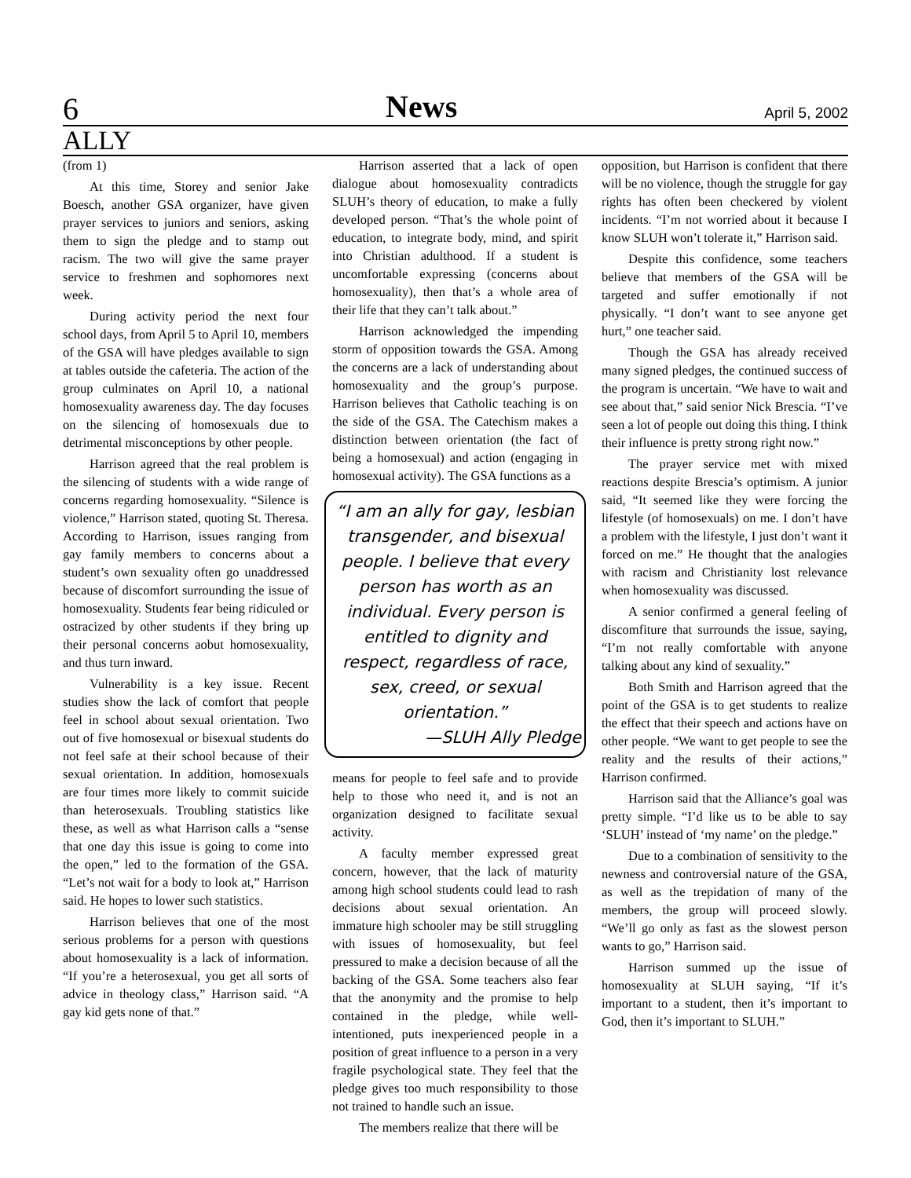6 News April 5, 2002
ALLY
(from 1)
At this time, Storey and senior Jake Boesch, another GSA organizer, have given prayer services to juniors and seniors, asking them to sign the pledge and to stamp out racism. The two will give the same prayer service to freshmen and sophomores next week.
During activity period the next four school days, from April 5 to April 10, members of the GSA will have pledges available to sign at tables outside the cafeteria. The action of the group culminates on April 10, a national homosexuality awareness day. The day focuses on the silencing of homosexuals due to detrimental misconceptions by other people.
Harrison agreed that the real problem is the silencing of students with a wide range of concerns regarding homosexuality. “Silence is violence,” Harrison stated, quoting St. Theresa. According to Harrison, issues ranging from gay family members to concerns about a student’s own sexuality often go unaddressed because of discomfort surrounding the issue of homosexuality. Students fear being ridiculed or ostracized by other students if they bring up their personal concerns aobut homosexuality, and thus turn inward.
Vulnerability is a key issue. Recent studies show the lack of comfort that people feel in school about sexual orientation. Two out of five homosexual or bisexual students do not feel safe at their school because of their sexual orientation. In addition, homosexuals are four times more likely to commit suicide than heterosexuals. Troubling statistics like these, as well as what Harrison calls a “sense that one day this issue is going to come into the open,” led to the formation of the GSA. “Let’s not wait for a body to look at,” Harrison said. He hopes to lower such statistics.
Harrison believes that one of the most serious problems for a person with questions about homosexuality is a lack of information. “If you’re a heterosexual, you get all sorts of advice in theology class,” Harrison said. “A gay kid gets none of that.”
Harrison asserted that a lack of open dialogue about homosexuality contradicts SLUH’s theory of education, to make a fully developed person. “That’s the whole point of education, to integrate body, mind, and spirit into Christian adulthood. If a student is uncomfortable expressing (concerns about homosexuality), then that’s a whole area of their life that they can’t talk about.”
Harrison acknowledged the impending storm of opposition towards the GSA. Among the concerns are a lack of understanding about homosexuality and the group’s purpose. Harrison believes that Catholic teaching is on the side of the GSA. The Catechism makes a distinction between orientation (the fact of being a homosexual) and action (engaging in homosexual activity). The GSA functions as a
“I am an ally for gay, lesbian transgender, and bisexual people. I believe that every person has worth as an individual. Every person is entitled to dignity and respect, regardless of race, sex, creed, or sexual orientation.”
—SLUH Ally Pledge
means for people to feel safe and to provide help to those who need it, and is not an organization designed to facilitate sexual activity.
A faculty member expressed great concern, however, that the lack of maturity among high school students could lead to rash decisions about sexual orientation. An immature high schooler may be still struggling with issues of homosexuality, but feel pressured to make a decision because of all the backing of the GSA. Some teachers also fear that the anonymity and the promise to help contained in the pledge, while well-intentioned, puts inexperienced people in a position of great influence to a person in a very fragile psychological state. They feel that the pledge gives too much responsibility to those not trained to handle such an issue.
The members realize that there will be
opposition, but Harrison is confident that there will be no violence, though the struggle for gay rights has often been checkered by violent incidents. “I’m not worried about it because I know SLUH won’t tolerate it,” Harrison said.
Despite this confidence, some teachers believe that members of the GSA will be targeted and suffer emotionally if not physically. “I don’t want to see anyone get hurt,” one teacher said.
Though the GSA has already received many signed pledges, the continued success of the program is uncertain. “We have to wait and see about that,” said senior Nick Brescia. “I’ve seen a lot of people out doing this thing. I think their influence is pretty strong right now.”
The prayer service met with mixed reactions despite Brescia’s optimism. A junior said, “It seemed like they were forcing the lifestyle (of homosexuals) on me. I don’t have a problem with the lifestyle, I just don’t want it forced on me.” He thought that the analogies with racism and Christianity lost relevance when homosexuality was discussed.
A senior confirmed a general feeling of discomfiture that surrounds the issue, saying, “I’m not really comfortable with anyone talking about any kind of sexuality.”
Both Smith and Harrison agreed that the point of the GSA is to get students to realize the effect that their speech and actions have on other people. “We want to get people to see the reality and the results of their actions,” Harrison confirmed.
Harrison said that the Alliance’s goal was pretty simple. “I’d like us to be able to say ‘SLUH’ instead of ‘my name’ on the pledge.”
Due to a combination of sensitivity to the newness and controversial nature of the GSA, as well as the trepidation of many of the members, the group will proceed slowly. “We’ll go only as fast as the slowest person wants to go,” Harrison said.
Harrison summed up the issue of homosexuality at SLUH saying, “If it’s important to a student, then it’s important to God, then it’s important to SLUH.”